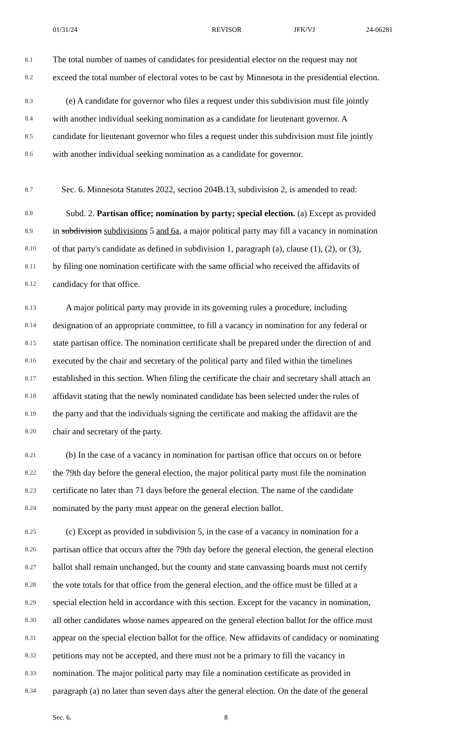01/31/24 REVISOR JFK/VJ 24-06281
8.1 The total number of names of candidates for presidential elector on the request may not
8.2 exceed the total number of electoral votes to be cast by Minnesota in the presidential election.
8.3  (e) A candidate for governor who files a request under this subdivision must file jointly
8.4 with another individual seeking nomination as a candidate for lieutenant governor. A
8.5 candidate for lieutenant governor who files a request under this subdivision must file jointly
8.6 with another individual seeking nomination as a candidate for governor.
8.7  Sec. 6. Minnesota Statutes 2022, section 204B.13, subdivision 2, is amended to read:
8.8  Subd. 2. Partisan office; nomination by party; special election. (a) Except as provided
8.9 in subdivision subdivisions 5 and 6a, a major political party may fill a vacancy in nomination
8.10 of that party's candidate as defined in subdivision 1, paragraph (a), clause (1), (2), or (3),
8.11 by filing one nomination certificate with the same official who received the affidavits of
8.12 candidacy for that office.
8.13  A major political party may provide in its governing rules a procedure, including
8.14 designation of an appropriate committee, to fill a vacancy in nomination for any federal or
8.15 state partisan office. The nomination certificate shall be prepared under the direction of and
8.16 executed by the chair and secretary of the political party and filed within the timelines
8.17 established in this section. When filing the certificate the chair and secretary shall attach an
8.18 affidavit stating that the newly nominated candidate has been selected under the rules of
8.19 the party and that the individuals signing the certificate and making the affidavit are the
8.20 chair and secretary of the party.
8.21  (b) In the case of a vacancy in nomination for partisan office that occurs on or before
8.22 the 79th day before the general election, the major political party must file the nomination
8.23 certificate no later than 71 days before the general election. The name of the candidate
8.24 nominated by the party must appear on the general election ballot.
8.25  (c) Except as provided in subdivision 5, in the case of a vacancy in nomination for a
8.26 partisan office that occurs after the 79th day before the general election, the general election
8.27 ballot shall remain unchanged, but the county and state canvassing boards must not certify
8.28 the vote totals for that office from the general election, and the office must be filled at a
8.29 special election held in accordance with this section. Except for the vacancy in nomination,
8.30 all other candidates whose names appeared on the general election ballot for the office must
8.31 appear on the special election ballot for the office. New affidavits of candidacy or nominating
8.32 petitions may not be accepted, and there must not be a primary to fill the vacancy in
8.33 nomination. The major political party may file a nomination certificate as provided in
8.34 paragraph (a) no later than seven days after the general election. On the date of the general
Sec. 6. 8